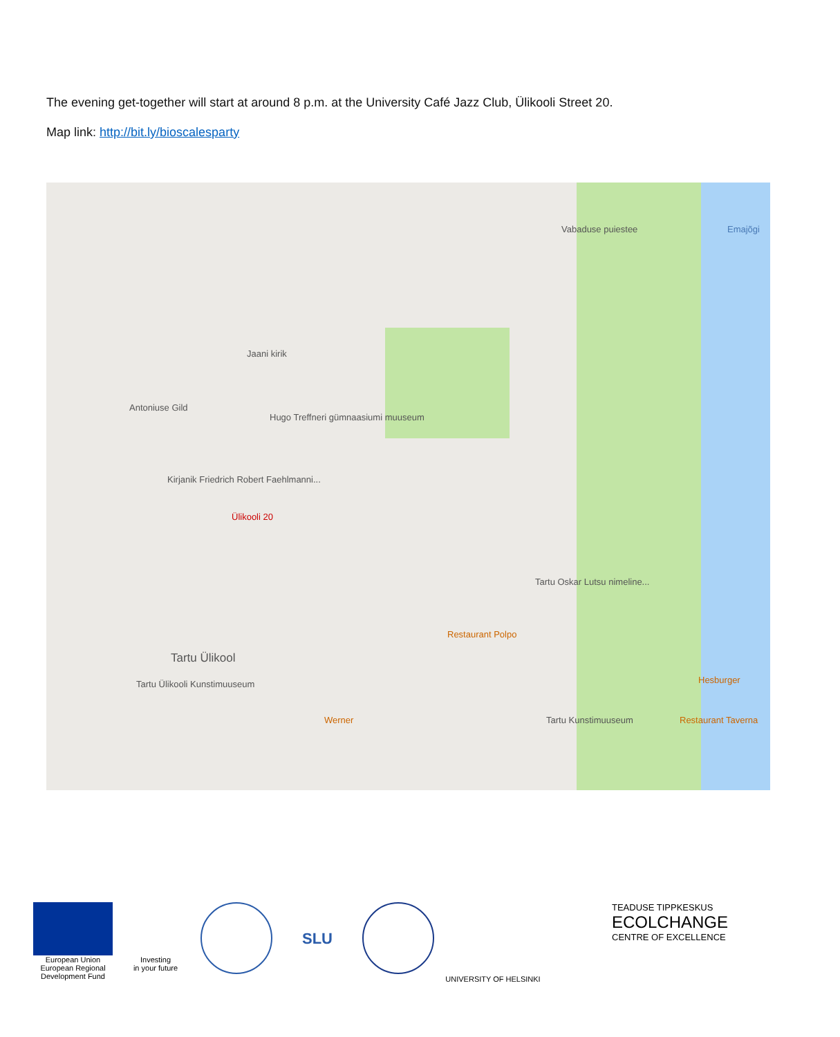The evening get-together will start at around 8 p.m. at the University Café Jazz Club, Ülikooli Street 20.
Map link: http://bit.ly/bioscalesparty
Jaani kirik
Antoniuse Gild
Hugo Treffneri gümnaasiumi muuseum
Kirjanik Friedrich Robert Faehlmanni...
Ülikooli 20
Tartu Ülikool
Tartu Ülikooli Kunstimuuseum
Restaurant Polpo
Tartu Oskar Lutsu nimeline...
Tartu Kunstimuuseum Restaurant Taverna
Hesburger
Werner
Vabaduse puiestee Emajõgi
European Union
European Regional
Development Fund
Investing
in your future
SLU
UNIVERSITY OF HELSINKI
TEADUSE TIPPKESKUS
ECOLCHANGE
CENTRE OF EXCELLENCE